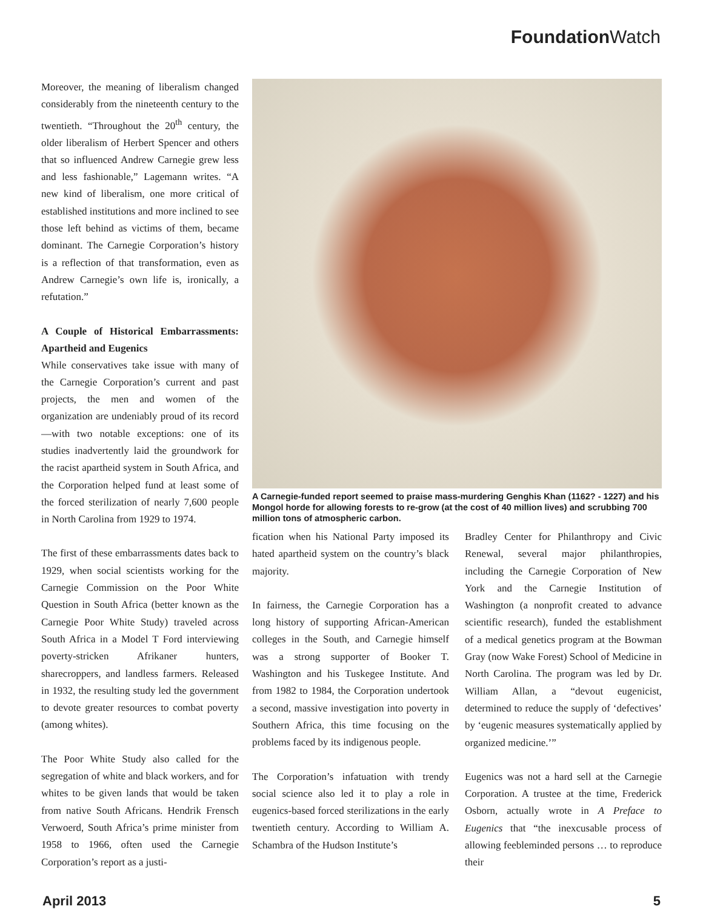Foundation Watch
Moreover, the meaning of liberalism changed considerably from the nineteenth century to the twentieth. “Throughout the 20<sup>th</sup> century, the older liberalism of Herbert Spencer and others that so influenced Andrew Carnegie grew less and less fashionable,” Lagemann writes. “A new kind of liberalism, one more critical of established institutions and more inclined to see those left behind as victims of them, became dominant. The Carnegie Corporation’s history is a reflection of that transformation, even as Andrew Carnegie’s own life is, ironically, a refutation.”
A Couple of Historical Embarrassments: Apartheid and Eugenics
While conservatives take issue with many of the Carnegie Corporation’s current and past projects, the men and women of the organization are undeniably proud of its record—with two notable exceptions: one of its studies inadvertently laid the groundwork for the racist apartheid system in South Africa, and the Corporation helped fund at least some of the forced sterilization of nearly 7,600 people in North Carolina from 1929 to 1974.
The first of these embarrassments dates back to 1929, when social scientists working for the Carnegie Commission on the Poor White Question in South Africa (better known as the Carnegie Poor White Study) traveled across South Africa in a Model T Ford interviewing poverty-stricken Afrikaner hunters, sharecroppers, and landless farmers. Released in 1932, the resulting study led the government to devote greater resources to combat poverty (among whites).
The Poor White Study also called for the segregation of white and black workers, and for whites to be given lands that would be taken from native South Africans. Hendrik Frensch Verwoerd, South Africa’s prime minister from 1958 to 1966, often used the Carnegie Corporation’s report as a justi-
A Carnegie-funded report seemed to praise mass-murdering Genghis Khan (1162? - 1227) and his Mongol horde for allowing forests to re-grow (at the cost of 40 million lives) and scrubbing 700 million tons of atmospheric carbon.
fication when his National Party imposed its hated apartheid system on the country’s black majority.
In fairness, the Carnegie Corporation has a long history of supporting African-American colleges in the South, and Carnegie himself was a strong supporter of Booker T. Washington and his Tuskegee Institute. And from 1982 to 1984, the Corporation undertook a second, massive investigation into poverty in Southern Africa, this time focusing on the problems faced by its indigenous people.
The Corporation’s infatuation with trendy social science also led it to play a role in eugenics-based forced sterilizations in the early twentieth century. According to William A. Schambra of the Hudson Institute’s
Bradley Center for Philanthropy and Civic Renewal, several major philanthropies, including the Carnegie Corporation of New York and the Carnegie Institution of Washington (a nonprofit created to advance scientific research), funded the establishment of a medical genetics program at the Bowman Gray (now Wake Forest) School of Medicine in North Carolina. The program was led by Dr. William Allan, a “devout eugenicist, determined to reduce the supply of ‘defectives’ by ‘eugenic measures systematically applied by organized medicine.’”
Eugenics was not a hard sell at the Carnegie Corporation. A trustee at the time, Frederick Osborn, actually wrote in A Preface to Eugenics that “the inexcusable process of allowing feebleminded persons … to reproduce their
April 2013 5